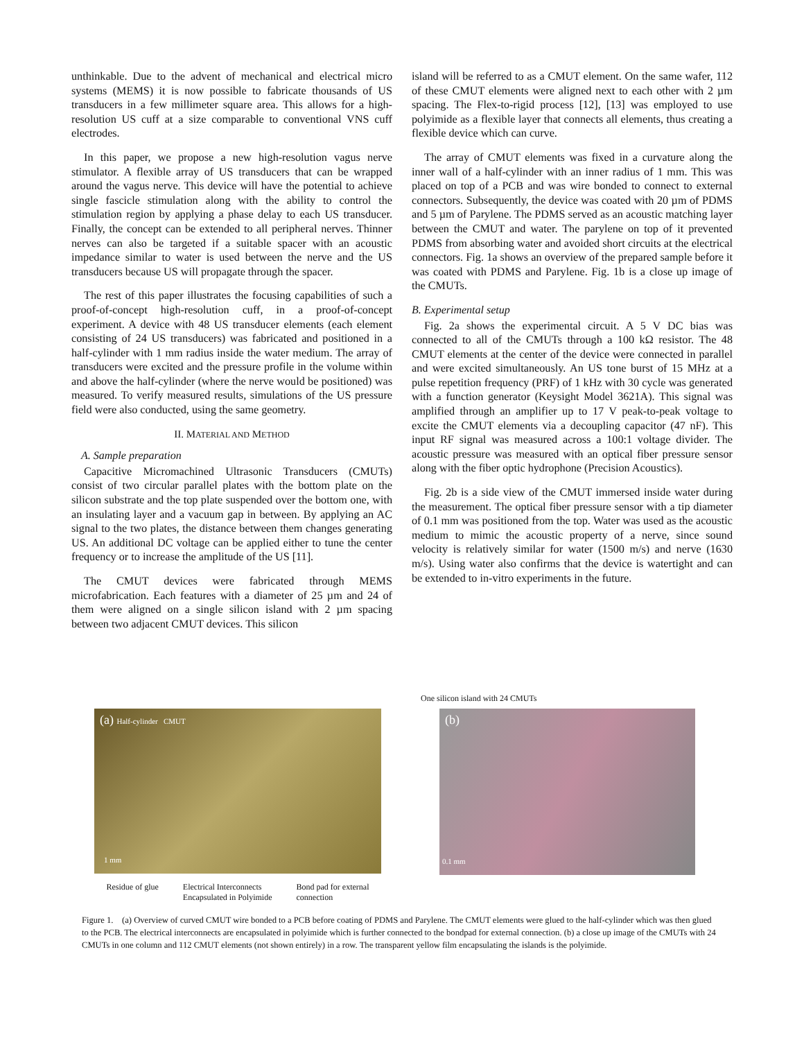unthinkable. Due to the advent of mechanical and electrical micro systems (MEMS) it is now possible to fabricate thousands of US transducers in a few millimeter square area. This allows for a high-resolution US cuff at a size comparable to conventional VNS cuff electrodes.
In this paper, we propose a new high-resolution vagus nerve stimulator. A flexible array of US transducers that can be wrapped around the vagus nerve. This device will have the potential to achieve single fascicle stimulation along with the ability to control the stimulation region by applying a phase delay to each US transducer. Finally, the concept can be extended to all peripheral nerves. Thinner nerves can also be targeted if a suitable spacer with an acoustic impedance similar to water is used between the nerve and the US transducers because US will propagate through the spacer.
The rest of this paper illustrates the focusing capabilities of such a proof-of-concept high-resolution cuff, in a proof-of-concept experiment. A device with 48 US transducer elements (each element consisting of 24 US transducers) was fabricated and positioned in a half-cylinder with 1 mm radius inside the water medium. The array of transducers were excited and the pressure profile in the volume within and above the half-cylinder (where the nerve would be positioned) was measured. To verify measured results, simulations of the US pressure field were also conducted, using the same geometry.
II. MATERIAL AND METHOD
A. Sample preparation
Capacitive Micromachined Ultrasonic Transducers (CMUTs) consist of two circular parallel plates with the bottom plate on the silicon substrate and the top plate suspended over the bottom one, with an insulating layer and a vacuum gap in between. By applying an AC signal to the two plates, the distance between them changes generating US. An additional DC voltage can be applied either to tune the center frequency or to increase the amplitude of the US [11].
The CMUT devices were fabricated through MEMS microfabrication. Each features with a diameter of 25 µm and 24 of them were aligned on a single silicon island with 2 µm spacing between two adjacent CMUT devices. This silicon
island will be referred to as a CMUT element. On the same wafer, 112 of these CMUT elements were aligned next to each other with 2 µm spacing. The Flex-to-rigid process [12], [13] was employed to use polyimide as a flexible layer that connects all elements, thus creating a flexible device which can curve.
The array of CMUT elements was fixed in a curvature along the inner wall of a half-cylinder with an inner radius of 1 mm. This was placed on top of a PCB and was wire bonded to connect to external connectors. Subsequently, the device was coated with 20 µm of PDMS and 5 µm of Parylene. The PDMS served as an acoustic matching layer between the CMUT and water. The parylene on top of it prevented PDMS from absorbing water and avoided short circuits at the electrical connectors. Fig. 1a shows an overview of the prepared sample before it was coated with PDMS and Parylene. Fig. 1b is a close up image of the CMUTs.
B. Experimental setup
Fig. 2a shows the experimental circuit. A 5 V DC bias was connected to all of the CMUTs through a 100 kΩ resistor. The 48 CMUT elements at the center of the device were connected in parallel and were excited simultaneously. An US tone burst of 15 MHz at a pulse repetition frequency (PRF) of 1 kHz with 30 cycle was generated with a function generator (Keysight Model 3621A). This signal was amplified through an amplifier up to 17 V peak-to-peak voltage to excite the CMUT elements via a decoupling capacitor (47 nF). This input RF signal was measured across a 100:1 voltage divider. The acoustic pressure was measured with an optical fiber pressure sensor along with the fiber optic hydrophone (Precision Acoustics).
Fig. 2b is a side view of the CMUT immersed inside water during the measurement. The optical fiber pressure sensor with a tip diameter of 0.1 mm was positioned from the top. Water was used as the acoustic medium to mimic the acoustic property of a nerve, since sound velocity is relatively similar for water (1500 m/s) and nerve (1630 m/s). Using water also confirms that the device is watertight and can be extended to in-vitro experiments in the future.
(a) Half-cylinder CMUT
1 mm
Residue of glue Electrical Interconnects
Encapsulated in Polyimide Bond pad for external
connection
One silicon island with 24 CMUTs
(b)
0.1 mm
Figure 1. (a) Overview of curved CMUT wire bonded to a PCB before coating of PDMS and Parylene. The CMUT elements were glued to the half-cylinder which was then glued to the PCB. The electrical interconnects are encapsulated in polyimide which is further connected to the bondpad for external connection. (b) a close up image of the CMUTs with 24 CMUTs in one column and 112 CMUT elements (not shown entirely) in a row. The transparent yellow film encapsulating the islands is the polyimide.